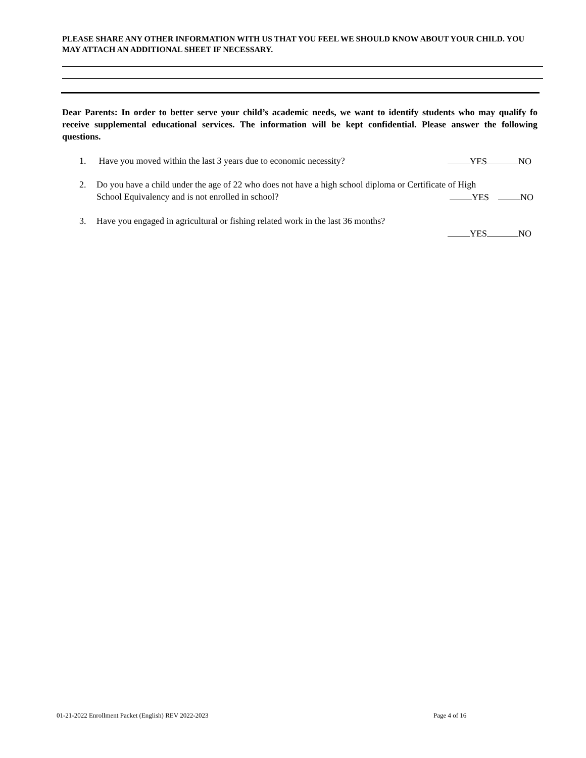PLEASE SHARE ANY OTHER INFORMATION WITH US THAT YOU FEEL WE SHOULD KNOW ABOUT YOUR CHILD. YOU MAY ATTACH AN ADDITIONAL SHEET IF NECESSARY.
Dear Parents: In order to better serve your child’s academic needs, we want to identify students who may qualify fo receive supplemental educational services. The information will be kept confidential. Please answer the following questions.
1. Have you moved within the last 3 years due to economic necessity? YES NO
2. Do you have a child under the age of 22 who does not have a high school diploma or Certificate of High
School Equivalency and is not enrolled in school? YES NO
3. Have you engaged in agricultural or fishing related work in the last 36 months?
YES NO
01-21-2022 Enrollment Packet (English) REV 2022-2023
Page 4 of 16